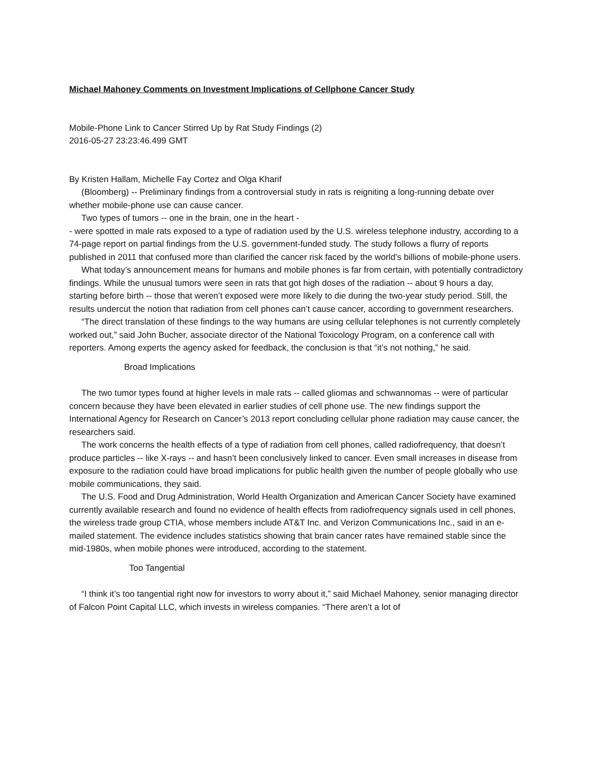Michael Mahoney Comments on Investment Implications of Cellphone Cancer Study
Mobile-Phone Link to Cancer Stirred Up by Rat Study Findings (2)
2016-05-27 23:23:46.499 GMT
By Kristen Hallam, Michelle Fay Cortez and Olga Kharif
(Bloomberg) -- Preliminary findings from a controversial study in rats is reigniting a long-running debate over whether mobile-phone use can cause cancer.
Two types of tumors -- one in the brain, one in the heart -
- were spotted in male rats exposed to a type of radiation used by the U.S. wireless telephone industry, according to a 74-page report on partial findings from the U.S. government-funded study. The study follows a flurry of reports published in 2011 that confused more than clarified the cancer risk faced by the world’s billions of mobile-phone users.
What today’s announcement means for humans and mobile phones is far from certain, with potentially contradictory findings. While the unusual tumors were seen in rats that got high doses of the radiation -- about 9 hours a day, starting before birth -- those that weren’t exposed were more likely to die during the two-year study period. Still, the results undercut the notion that radiation from cell phones can’t cause cancer, according to government researchers.
“The direct translation of these findings to the way humans are using cellular telephones is not currently completely worked out,” said John Bucher, associate director of the National Toxicology Program, on a conference call with reporters. Among experts the agency asked for feedback, the conclusion is that “it’s not nothing,” he said.
Broad Implications
The two tumor types found at higher levels in male rats -- called gliomas and schwannomas -- were of particular concern because they have been elevated in earlier studies of cell phone use. The new findings support the International Agency for Research on Cancer’s 2013 report concluding cellular phone radiation may cause cancer, the researchers said.
The work concerns the health effects of a type of radiation from cell phones, called radiofrequency, that doesn’t produce particles -- like X-rays -- and hasn’t been conclusively linked to cancer. Even small increases in disease from exposure to the radiation could have broad implications for public health given the number of people globally who use mobile communications, they said.
The U.S. Food and Drug Administration, World Health Organization and American Cancer Society have examined currently available research and found no evidence of health effects from radiofrequency signals used in cell phones, the wireless trade group CTIA, whose members include AT&T Inc. and Verizon Communications Inc., said in an e-mailed statement. The evidence includes statistics showing that brain cancer rates have remained stable since the mid-1980s, when mobile phones were introduced, according to the statement.
Too Tangential
“I think it’s too tangential right now for investors to worry about it,” said Michael Mahoney, senior managing director of Falcon Point Capital LLC, which invests in wireless companies. “There aren’t a lot of